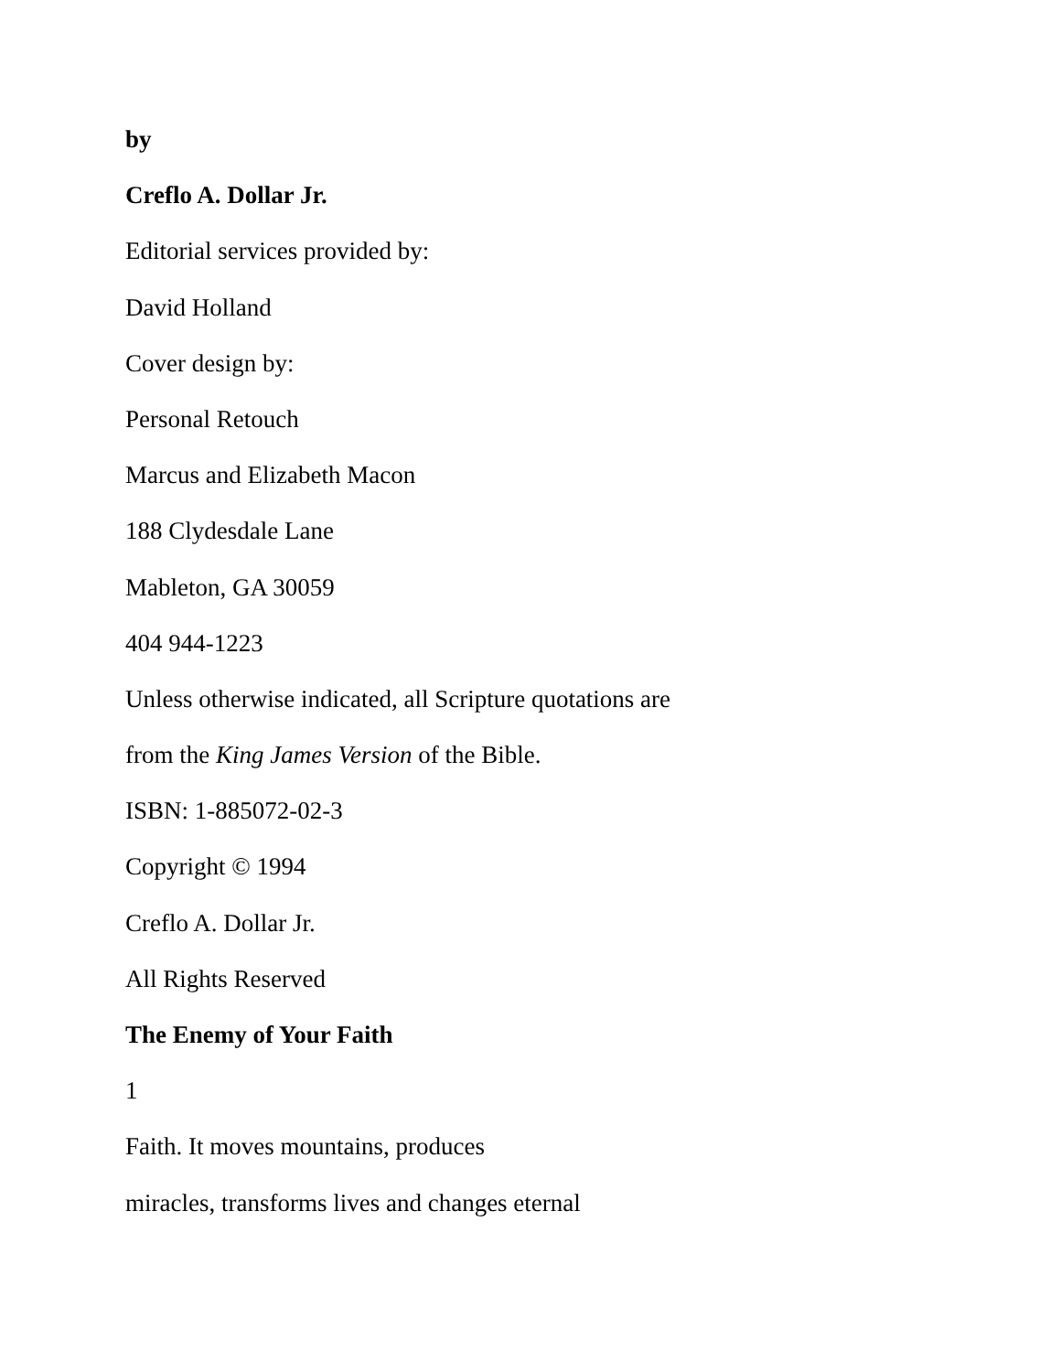by
Creflo A. Dollar Jr.
Editorial services provided by:
David Holland
Cover design by:
Personal Retouch
Marcus and Elizabeth Macon
188 Clydesdale Lane
Mableton, GA 30059
404 944-1223
Unless otherwise indicated, all Scripture quotations are
from the King James Version of the Bible.
ISBN: 1-885072-02-3
Copyright © 1994
Creflo A. Dollar Jr.
All Rights Reserved
The Enemy of Your Faith
1
Faith. It moves mountains, produces
miracles, transforms lives and changes eternal